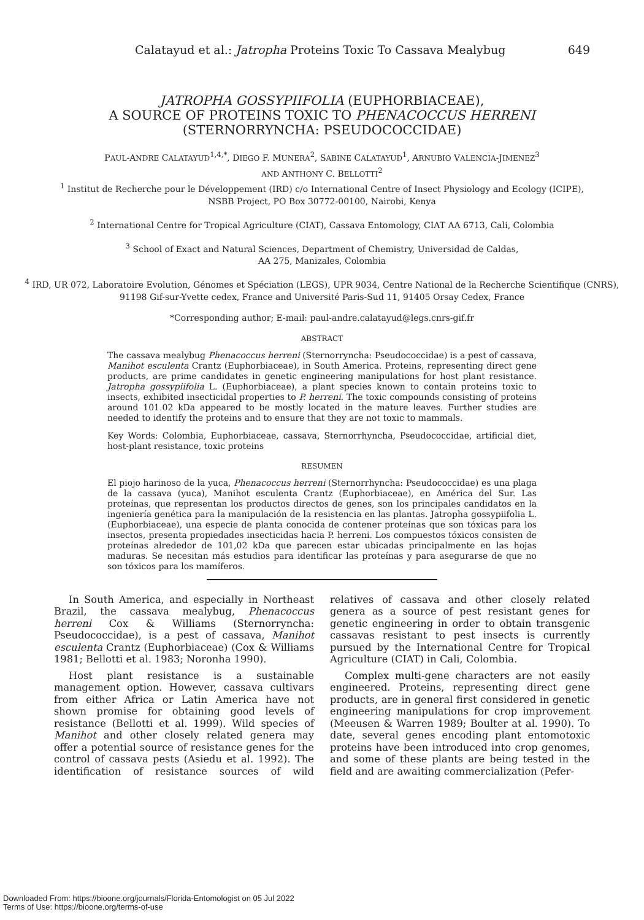Calatayud et al.: Jatropha Proteins Toxic To Cassava Mealybug 649
JATROPHA GOSSYPIIFOLIA (EUPHORBIACEAE),
A SOURCE OF PROTEINS TOXIC TO PHENACOCCUS HERRENI
(STERNORRYNCHA: PSEUDOCOCCIDAE)
PAUL-ANDRE CALATAYUD<sup>1,4,*</sup>, DIEGO F. MUNERA<sup>2</sup>, SABINE CALATAYUD<sup>1</sup>, ARNUBIO VALENCIA-JIMENEZ<sup>3</sup>
AND ANTHONY C. BELLOTTI<sup>2</sup>
<sup>1</sup> Institut de Recherche pour le Développement (IRD) c/o International Centre of Insect Physiology and Ecology (ICIPE), NSBB Project, PO Box 30772-00100, Nairobi, Kenya
<sup>2</sup> International Centre for Tropical Agriculture (CIAT), Cassava Entomology, CIAT AA 6713, Cali, Colombia
<sup>3</sup> School of Exact and Natural Sciences, Department of Chemistry, Universidad de Caldas,
AA 275, Manizales, Colombia
<sup>4</sup> IRD, UR 072, Laboratoire Evolution, Génomes et Spéciation (LEGS), UPR 9034, Centre National de la Recherche Scientifique (CNRS), 91198 Gif-sur-Yvette cedex, France and Université Paris-Sud 11, 91405 Orsay Cedex, France
*Corresponding author; E-mail: paul-andre.calatayud@legs.cnrs-gif.fr
ABSTRACT
The cassava mealybug Phenacoccus herreni (Sternorryncha: Pseudococcidae) is a pest of cassava, Manihot esculenta Crantz (Euphorbiaceae), in South America. Proteins, representing direct gene products, are prime candidates in genetic engineering manipulations for host plant resistance. Jatropha gossypiifolia L. (Euphorbiaceae), a plant species known to contain proteins toxic to insects, exhibited insecticidal properties to P. herreni. The toxic compounds consisting of proteins around 101.02 kDa appeared to be mostly located in the mature leaves. Further studies are needed to identify the proteins and to ensure that they are not toxic to mammals.
Key Words: Colombia, Euphorbiaceae, cassava, Sternorrhyncha, Pseudococcidae, artificial diet, host-plant resistance, toxic proteins
RESUMEN
El piojo harinoso de la yuca, Phenacoccus herreni (Sternorrhyncha: Pseudococcidae) es una plaga de la cassava (yuca), Manihot esculenta Crantz (Euphorbiaceae), en América del Sur. Las proteínas, que representan los productos directos de genes, son los principales candidatos en la ingeniería genética para la manipulación de la resistencia en las plantas. Jatropha gossypiifolia L. (Euphorbiaceae), una especie de planta conocida de contener proteínas que son tóxicas para los insectos, presenta propiedades insecticidas hacia P. herreni. Los compuestos tóxicos consisten de proteínas alrededor de 101,02 kDa que parecen estar ubicadas principalmente en las hojas maduras. Se necesitan más estudios para identificar las proteínas y para asegurarse de que no son tóxicos para los mamíferos.
In South America, and especially in Northeast Brazil, the cassava mealybug, Phenacoccus herreni Cox & Williams (Sternorryncha: Pseudococcidae), is a pest of cassava, Manihot esculenta Crantz (Euphorbiaceae) (Cox & Williams 1981; Bellotti et al. 1983; Noronha 1990).
Host plant resistance is a sustainable management option. However, cassava cultivars from either Africa or Latin America have not shown promise for obtaining good levels of resistance (Bellotti et al. 1999). Wild species of Manihot and other closely related genera may offer a potential source of resistance genes for the control of cassava pests (Asiedu et al. 1992). The identification of resistance sources of wild relatives of cassava and other closely related genera as a source of pest resistant genes for genetic engineering in order to obtain transgenic cassavas resistant to pest insects is currently pursued by the International Centre for Tropical Agriculture (CIAT) in Cali, Colombia.
Complex multi-gene characters are not easily engineered. Proteins, representing direct gene products, are in general first considered in genetic engineering manipulations for crop improvement (Meeusen & Warren 1989; Boulter at al. 1990). To date, several genes encoding plant entomotoxic proteins have been introduced into crop genomes, and some of these plants are being tested in the field and are awaiting commercialization (Pefer-
Downloaded From: https://bioone.org/journals/Florida-Entomologist on 05 Jul 2022
Terms of Use: https://bioone.org/terms-of-use